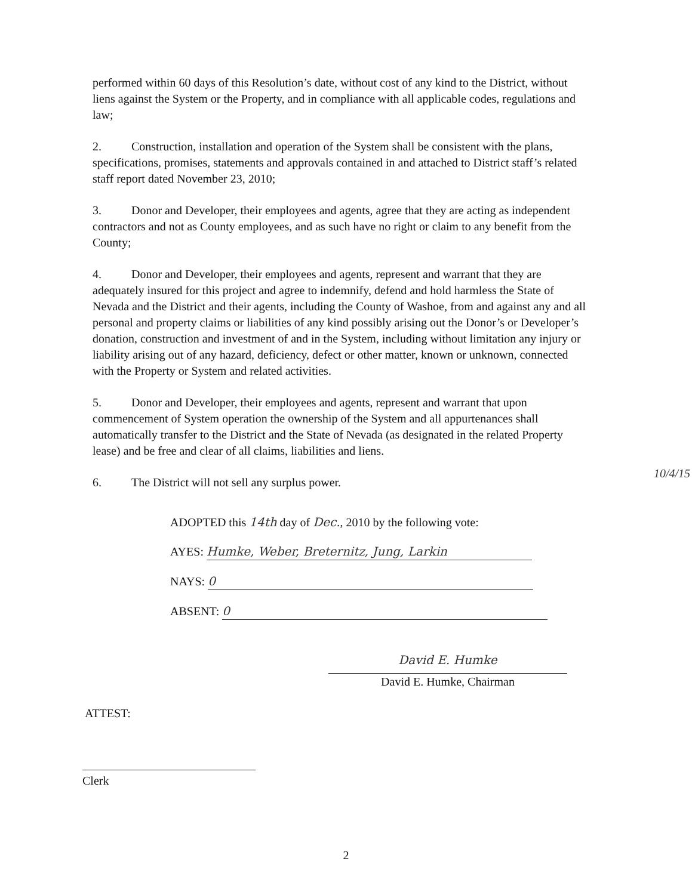performed within 60 days of this Resolution’s date, without cost of any kind to the District, without liens against the System or the Property, and in compliance with all applicable codes, regulations and law;
2. Construction, installation and operation of the System shall be consistent with the plans, specifications, promises, statements and approvals contained in and attached to District staff’s related staff report dated November 23, 2010;
3. Donor and Developer, their employees and agents, agree that they are acting as independent contractors and not as County employees, and as such have no right or claim to any benefit from the County;
4. Donor and Developer, their employees and agents, represent and warrant that they are adequately insured for this project and agree to indemnify, defend and hold harmless the State of Nevada and the District and their agents, including the County of Washoe, from and against any and all personal and property claims or liabilities of any kind possibly arising out the Donor’s or Developer’s donation, construction and investment of and in the System, including without limitation any injury or liability arising out of any hazard, deficiency, defect or other matter, known or unknown, connected with the Property or System and related activities.
5. Donor and Developer, their employees and agents, represent and warrant that upon commencement of System operation the ownership of the System and all appurtenances shall automatically transfer to the District and the State of Nevada (as designated in the related Property lease) and be free and clear of all claims, liabilities and liens.
6. The District will not sell any surplus power.
ADOPTED this 14th day of Dec., 2010 by the following vote:
AYES: Humke, Weber, Breternitz, Jung, Larkin
NAYS: 0
ABSENT: 0
David E. Humke
David E. Humke, Chairman
ATTEST:
Clerk
10/4/15
2